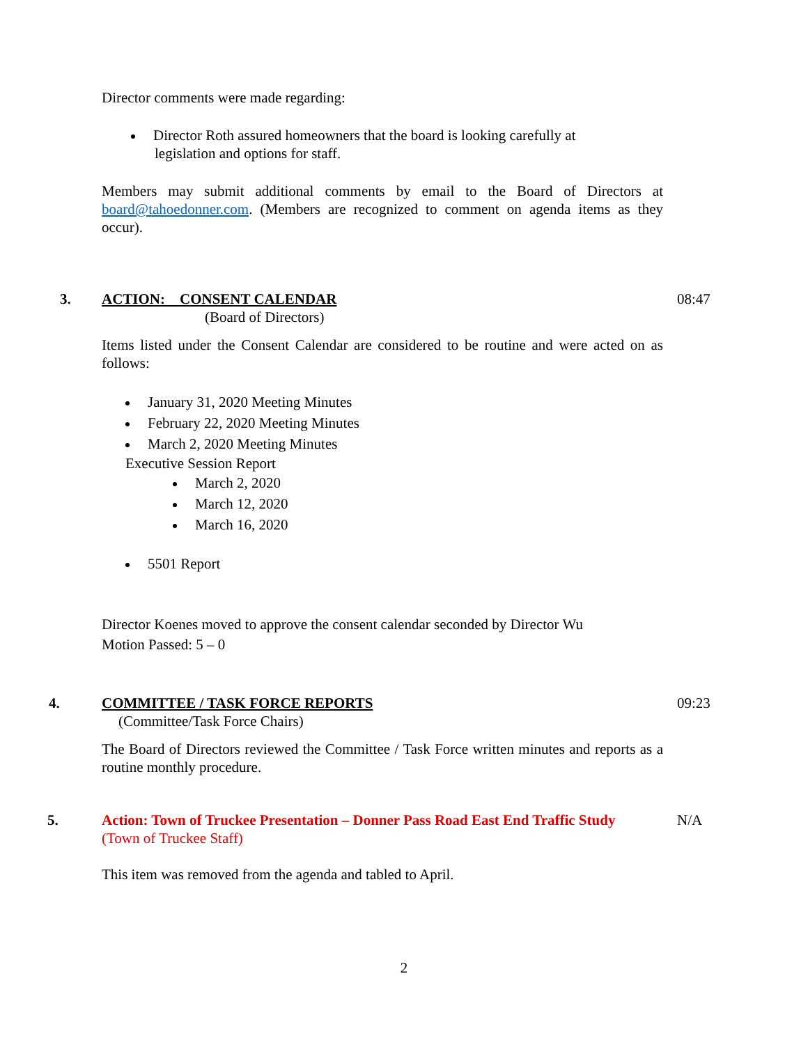Director comments were made regarding:
Director Roth assured homeowners that the board is looking carefully at
legislation and options for staff.
Members may submit additional comments by email to the Board of Directors at board@tahoedonner.com. (Members are recognized to comment on agenda items as they occur).
3. ACTION: CONSENT CALENDAR
(Board of Directors)
08:47
Items listed under the Consent Calendar are considered to be routine and were acted on as follows:
January 31, 2020 Meeting Minutes
February 22, 2020 Meeting Minutes
March 2, 2020 Meeting Minutes
Executive Session Report
March 2, 2020
March 12, 2020
March 16, 2020
5501 Report
Director Koenes moved to approve the consent calendar seconded by Director Wu
Motion Passed: 5 – 0
4. COMMITTEE / TASK FORCE REPORTS
(Committee/Task Force Chairs)
09:23
The Board of Directors reviewed the Committee / Task Force written minutes and reports as a routine monthly procedure.
5. Action: Town of Truckee Presentation – Donner Pass Road East End Traffic Study
(Town of Truckee Staff)
N/A
This item was removed from the agenda and tabled to April.
2